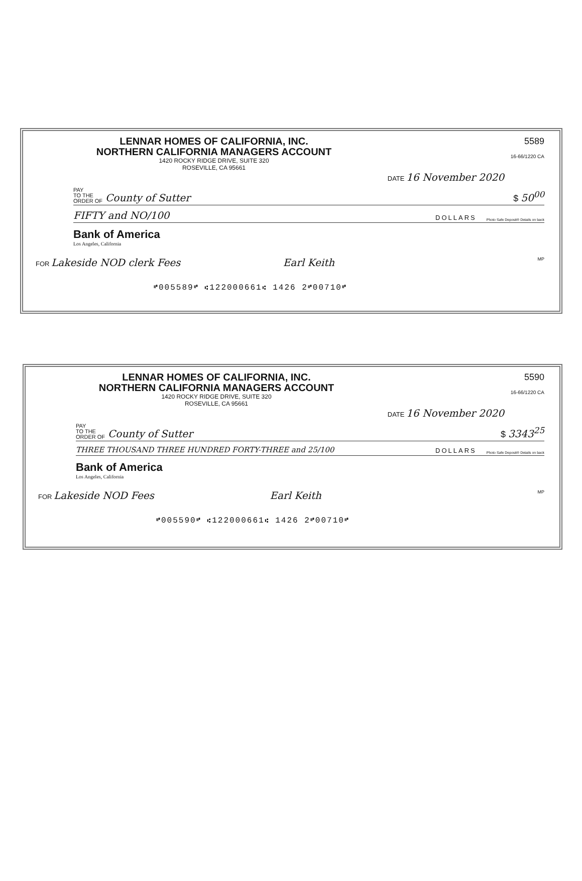LENNAR HOMES OF CALIFORNIA, INC.
NORTHERN CALIFORNIA MANAGERS ACCOUNT
1420 ROCKY RIDGE DRIVE, SUITE 320
ROSEVILLE, CA 95661
5589
16-66/1220 CA
DATE 16 November 2020
PAY
TO THE
ORDER OF County of Sutter $ 50<sup>00</sup>
FIFTY and NO/100 DOLLARS Photo Safe Deposit® Details on back
Bank of America
Los Angeles, California
FOR Lakeside NOD clerk Fees Earl Keith MP
⑈005589⑈ ⑆122000661⑆ 1426 2⑈00710⑈
LENNAR HOMES OF CALIFORNIA, INC.
NORTHERN CALIFORNIA MANAGERS ACCOUNT
1420 ROCKY RIDGE DRIVE, SUITE 320
ROSEVILLE, CA 95661
5590
16-66/1220 CA
DATE 16 November 2020
PAY
TO THE
ORDER OF County of Sutter $ 3343<sup>25</sup>
THREE THOUSAND THREE HUNDRED FORTY-THREE and 25/100 DOLLARS Photo Safe Deposit® Details on back
Bank of America
Los Angeles, California
FOR Lakeside NOD Fees Earl Keith MP
⑈005590⑈ ⑆122000661⑆ 1426 2⑈00710⑈